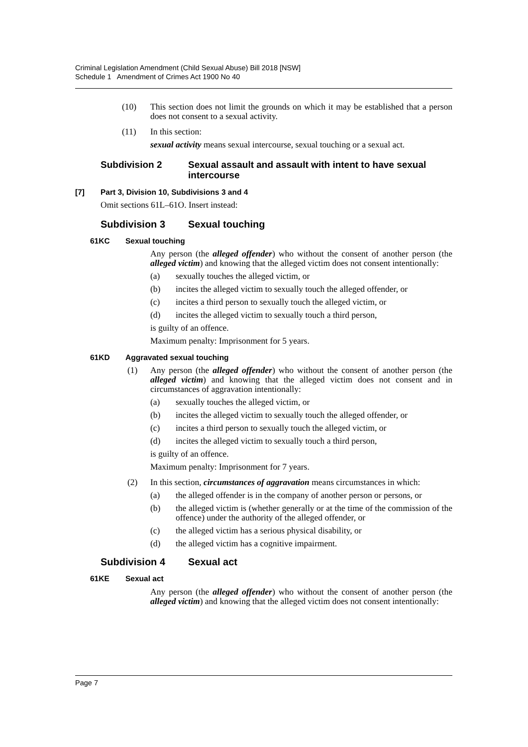Criminal Legislation Amendment (Child Sexual Abuse) Bill 2018 [NSW]
Schedule 1 Amendment of Crimes Act 1900 No 40
(10) This section does not limit the grounds on which it may be established that a person does not consent to a sexual activity.
(11) In this section:
sexual activity means sexual intercourse, sexual touching or a sexual act.
Subdivision 2 Sexual assault and assault with intent to have sexual intercourse
[7] Part 3, Division 10, Subdivisions 3 and 4
Omit sections 61L–61O. Insert instead:
Subdivision 3 Sexual touching
61KC Sexual touching
Any person (the alleged offender) who without the consent of another person (the alleged victim) and knowing that the alleged victim does not consent intentionally:
(a) sexually touches the alleged victim, or
(b) incites the alleged victim to sexually touch the alleged offender, or
(c) incites a third person to sexually touch the alleged victim, or
(d) incites the alleged victim to sexually touch a third person,
is guilty of an offence.
Maximum penalty: Imprisonment for 5 years.
61KD Aggravated sexual touching
(1) Any person (the alleged offender) who without the consent of another person (the alleged victim) and knowing that the alleged victim does not consent and in circumstances of aggravation intentionally:
(a) sexually touches the alleged victim, or
(b) incites the alleged victim to sexually touch the alleged offender, or
(c) incites a third person to sexually touch the alleged victim, or
(d) incites the alleged victim to sexually touch a third person,
is guilty of an offence.
Maximum penalty: Imprisonment for 7 years.
(2) In this section, circumstances of aggravation means circumstances in which:
(a) the alleged offender is in the company of another person or persons, or
(b) the alleged victim is (whether generally or at the time of the commission of the offence) under the authority of the alleged offender, or
(c) the alleged victim has a serious physical disability, or
(d) the alleged victim has a cognitive impairment.
Subdivision 4 Sexual act
61KE Sexual act
Any person (the alleged offender) who without the consent of another person (the alleged victim) and knowing that the alleged victim does not consent intentionally:
Page 7